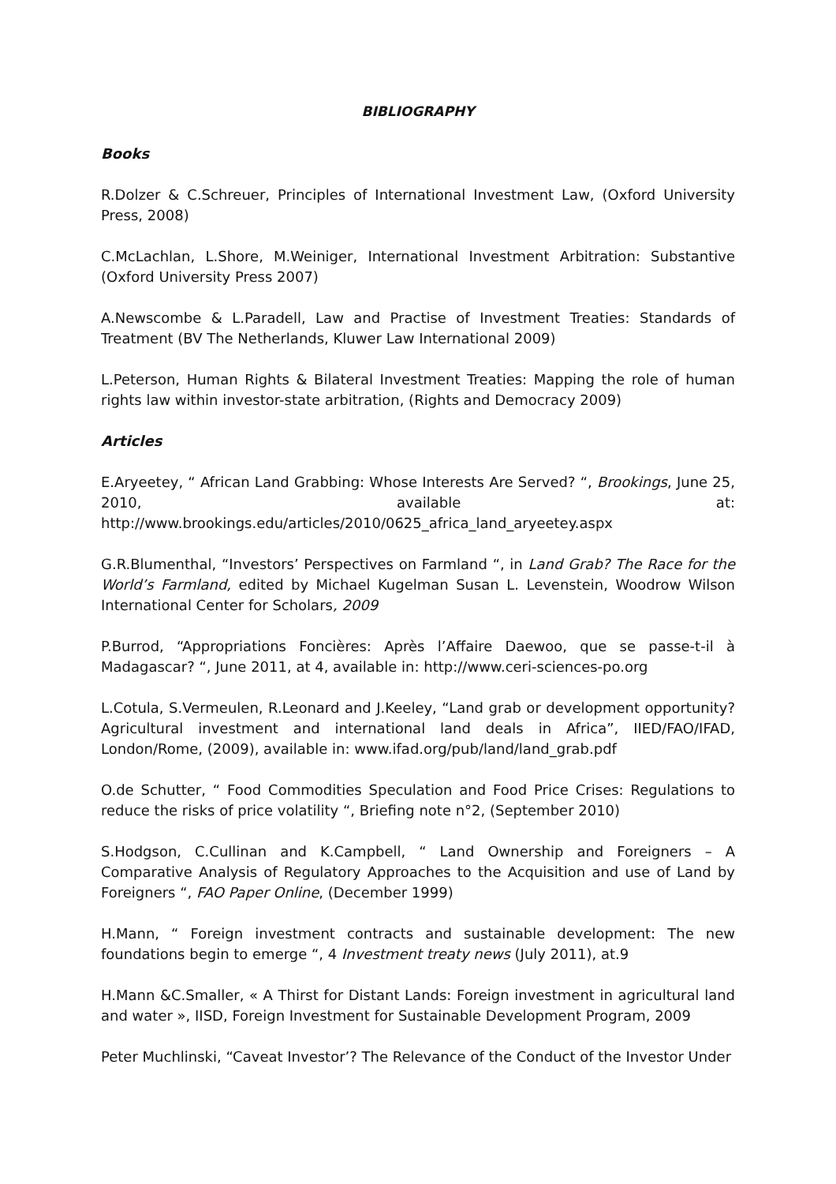BIBLIOGRAPHY
Books
R.Dolzer & C.Schreuer, Principles of International Investment Law, (Oxford University Press, 2008)
C.McLachlan, L.Shore, M.Weiniger, International Investment Arbitration: Substantive (Oxford University Press 2007)
A.Newscombe & L.Paradell, Law and Practise of Investment Treaties: Standards of Treatment (BV The Netherlands, Kluwer Law International 2009)
L.Peterson, Human Rights & Bilateral Investment Treaties: Mapping the role of human rights law within investor-state arbitration, (Rights and Democracy 2009)
Articles
E.Aryeetey, “ African Land Grabbing: Whose Interests Are Served? “, Brookings, June 25, 2010, available at:
http://www.brookings.edu/articles/2010/0625_africa_land_aryeetey.aspx
G.R.Blumenthal, “Investors’ Perspectives on Farmland “, in Land Grab? The Race for the World’s Farmland, edited by Michael Kugelman Susan L. Levenstein, Woodrow Wilson International Center for Scholars, 2009
P.Burrod, “Appropriations Foncières: Après l’Affaire Daewoo, que se passe-t-il à Madagascar? “, June 2011, at 4, available in: http://www.ceri-sciences-po.org
L.Cotula, S.Vermeulen, R.Leonard and J.Keeley, “Land grab or development opportunity? Agricultural investment and international land deals in Africa”, IIED/FAO/IFAD, London/Rome, (2009), available in: www.ifad.org/pub/land/land_grab.pdf
O.de Schutter, “ Food Commodities Speculation and Food Price Crises: Regulations to reduce the risks of price volatility “, Briefing note n°2, (September 2010)
S.Hodgson, C.Cullinan and K.Campbell, “ Land Ownership and Foreigners – A Comparative Analysis of Regulatory Approaches to the Acquisition and use of Land by Foreigners “, FAO Paper Online, (December 1999)
H.Mann, “ Foreign investment contracts and sustainable development: The new foundations begin to emerge “, 4 Investment treaty news (July 2011), at.9
H.Mann &C.Smaller, « A Thirst for Distant Lands: Foreign investment in agricultural land and water », IISD, Foreign Investment for Sustainable Development Program, 2009
Peter Muchlinski, “Caveat Investor’? The Relevance of the Conduct of the Investor Under